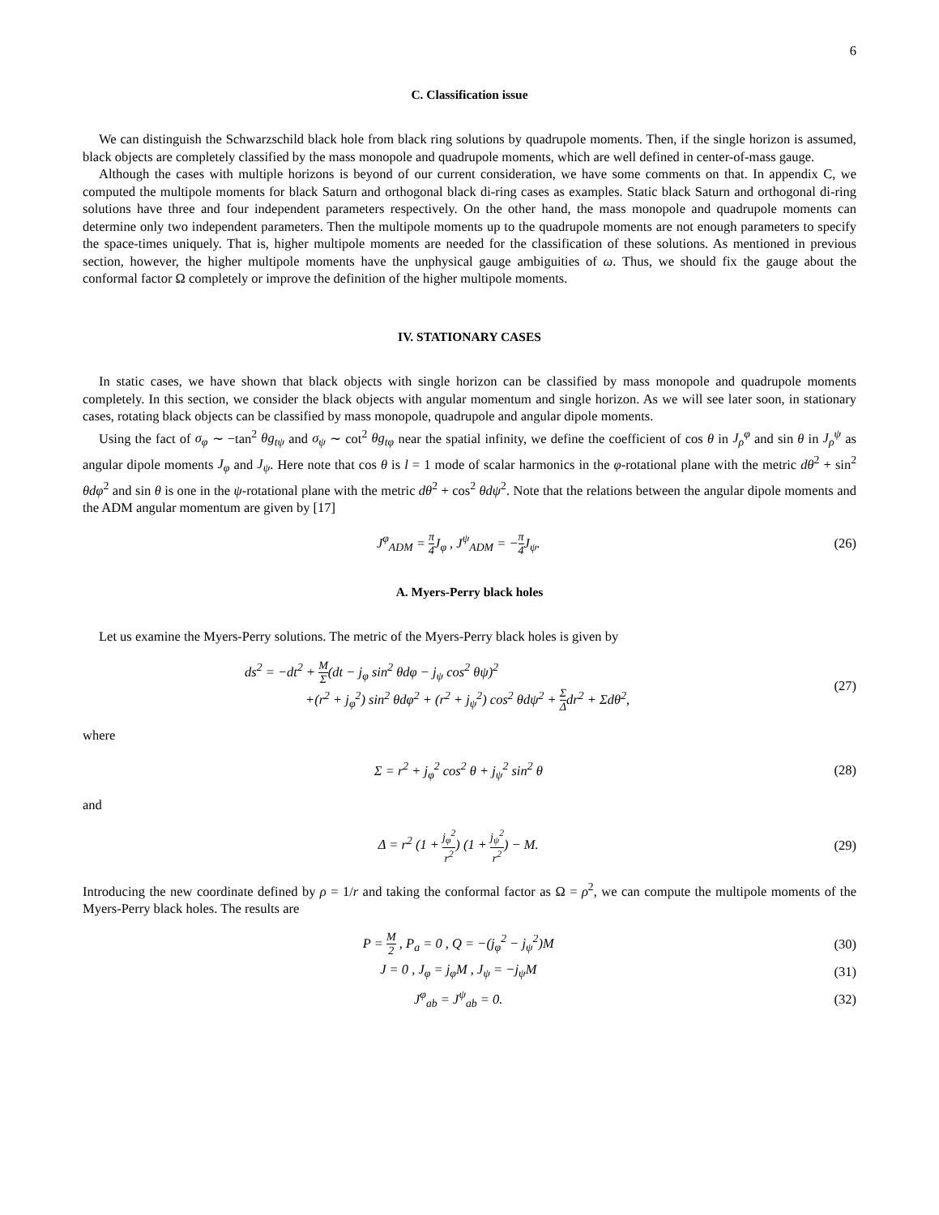6
C. Classification issue
We can distinguish the Schwarzschild black hole from black ring solutions by quadrupole moments. Then, if the single horizon is assumed, black objects are completely classified by the mass monopole and quadrupole moments, which are well defined in center-of-mass gauge.
Although the cases with multiple horizons is beyond of our current consideration, we have some comments on that. In appendix C, we computed the multipole moments for black Saturn and orthogonal black di-ring cases as examples. Static black Saturn and orthogonal di-ring solutions have three and four independent parameters respectively. On the other hand, the mass monopole and quadrupole moments can determine only two independent parameters. Then the multipole moments up to the quadrupole moments are not enough parameters to specify the space-times uniquely. That is, higher multipole moments are needed for the classification of these solutions. As mentioned in previous section, however, the higher multipole moments have the unphysical gauge ambiguities of ω. Thus, we should fix the gauge about the conformal factor Ω completely or improve the definition of the higher multipole moments.
IV. STATIONARY CASES
In static cases, we have shown that black objects with single horizon can be classified by mass monopole and quadrupole moments completely. In this section, we consider the black objects with angular momentum and single horizon. As we will see later soon, in stationary cases, rotating black objects can be classified by mass monopole, quadrupole and angular dipole moments.
Using the fact of σ<sub>φ</sub> ∼ −tan<sup>2</sup> θg<sub>tψ</sub> and σ<sub>ψ</sub> ∼ cot<sup>2</sup> θg<sub>tφ</sub> near the spatial infinity, we define the coefficient of cos θ in J<sub>ρ</sub><sup>φ</sup> and sin θ in J<sub>ρ</sub><sup>ψ</sup> as angular dipole moments J<sub>φ</sub> and J<sub>ψ</sub>. Here note that cos θ is l = 1 mode of scalar harmonics in the φ-rotational plane with the metric dθ<sup>2</sup> + sin<sup>2</sup> θdφ<sup>2</sup> and sin θ is one in the ψ-rotational plane with the metric dθ<sup>2</sup> + cos<sup>2</sup> θdψ<sup>2</sup>. Note that the relations between the angular dipole moments and the ADM angular momentum are given by [17]
J<sup>φ</sup><sub>ADM</sub> = π 4 J<sub>φ</sub> , J<sup>ψ</sup><sub>ADM</sub> = −π 4 J<sub>ψ</sub>.
(26)
A. Myers-Perry black holes
Let us examine the Myers-Perry solutions. The metric of the Myers-Perry black holes is given by
ds<sup>2</sup> = −dt<sup>2</sup> + M Σ(dt − j<sub>φ</sub> sin<sup>2</sup> θdφ − j<sub>ψ</sub> cos<sup>2</sup> θψ)<sup>2</sup>
+(r<sup>2</sup> + j<sub>φ</sub><sup>2</sup>) sin<sup>2</sup> θdφ<sup>2</sup> + (r<sup>2</sup> + j<sub>ψ</sub><sup>2</sup>) cos<sup>2</sup> θdψ<sup>2</sup> + Σ Δdr<sup>2</sup> + Σdθ<sup>2</sup>,
(27)
where
Σ = r<sup>2</sup> + j<sub>φ</sub><sup>2</sup> cos<sup>2</sup> θ + j<sub>ψ</sub><sup>2</sup> sin<sup>2</sup> θ
(28)
and
Δ = r<sup>2</sup> (1 + j<sub>φ</sub><sup>2</sup> r<sup>2</sup>) (1 + j<sub>ψ</sub><sup>2</sup> r<sup>2</sup>) − M.
(29)
Introducing the new coordinate defined by ρ = 1/r and taking the conformal factor as Ω = ρ<sup>2</sup>, we can compute the multipole moments of the Myers-Perry black holes. The results are
P = M 2 , P<sub>a</sub> = 0 , Q = −(j<sub>φ</sub><sup>2</sup> − j<sub>ψ</sub><sup>2</sup>)M
(30)
J = 0 , J<sub>φ</sub> = j<sub>φ</sub>M , J<sub>ψ</sub> = −j<sub>ψ</sub>M (31)
J<sup>φ</sup><sub>ab</sub> = J<sup>ψ</sup><sub>ab</sub> = 0. (32)